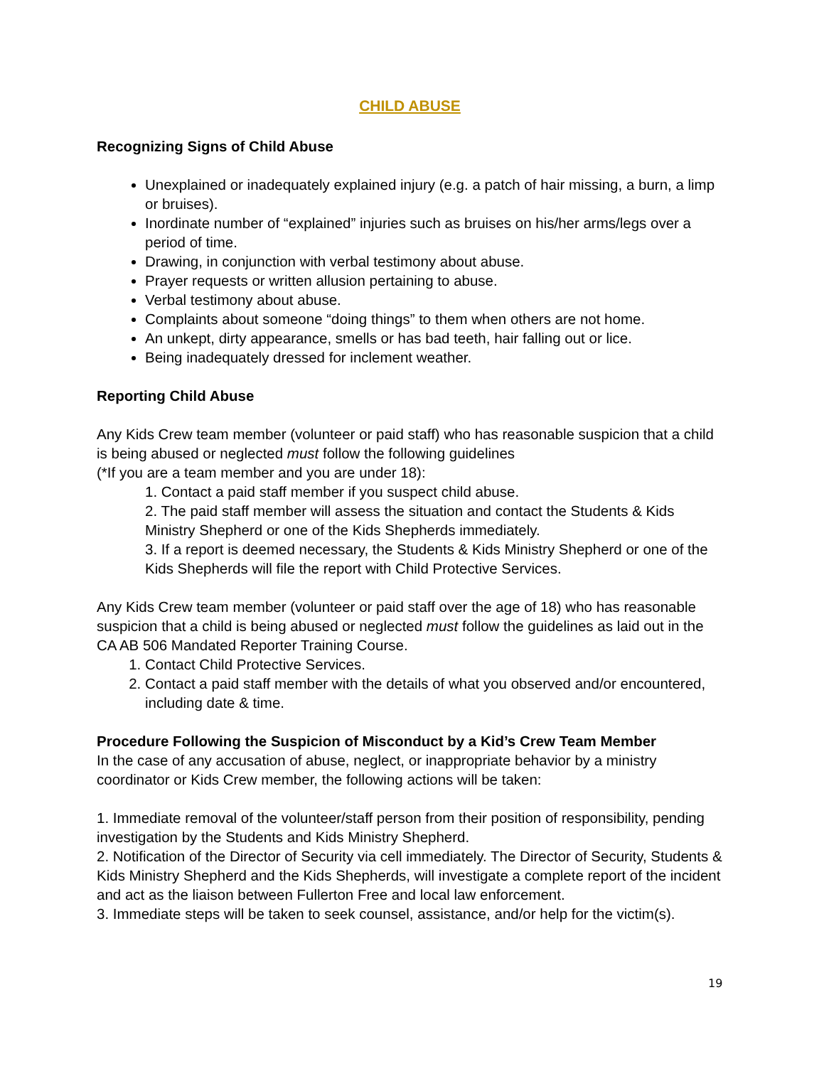CHILD ABUSE
Recognizing Signs of Child Abuse
Unexplained or inadequately explained injury (e.g. a patch of hair missing, a burn, a limp or bruises).
Inordinate number of “explained” injuries such as bruises on his/her arms/legs over a period of time.
Drawing, in conjunction with verbal testimony about abuse.
Prayer requests or written allusion pertaining to abuse.
Verbal testimony about abuse.
Complaints about someone “doing things” to them when others are not home.
An unkept, dirty appearance, smells or has bad teeth, hair falling out or lice.
Being inadequately dressed for inclement weather.
Reporting Child Abuse
Any Kids Crew team member (volunteer or paid staff) who has reasonable suspicion that a child is being abused or neglected must follow the following guidelines
(*If you are a team member and you are under 18):
1. Contact a paid staff member if you suspect child abuse.
2. The paid staff member will assess the situation and contact the Students & Kids Ministry Shepherd or one of the Kids Shepherds immediately.
3. If a report is deemed necessary, the Students & Kids Ministry Shepherd or one of the Kids Shepherds will file the report with Child Protective Services.
Any Kids Crew team member (volunteer or paid staff over the age of 18) who has reasonable suspicion that a child is being abused or neglected must follow the guidelines as laid out in the CA AB 506 Mandated Reporter Training Course.
1. Contact Child Protective Services.
2. Contact a paid staff member with the details of what you observed and/or encountered, including date & time.
Procedure Following the Suspicion of Misconduct by a Kid’s Crew Team Member
In the case of any accusation of abuse, neglect, or inappropriate behavior by a ministry coordinator or Kids Crew member, the following actions will be taken:
1. Immediate removal of the volunteer/staff person from their position of responsibility, pending investigation by the Students and Kids Ministry Shepherd.
2. Notification of the Director of Security via cell immediately. The Director of Security, Students & Kids Ministry Shepherd and the Kids Shepherds, will investigate a complete report of the incident and act as the liaison between Fullerton Free and local law enforcement.
3. Immediate steps will be taken to seek counsel, assistance, and/or help for the victim(s).
19